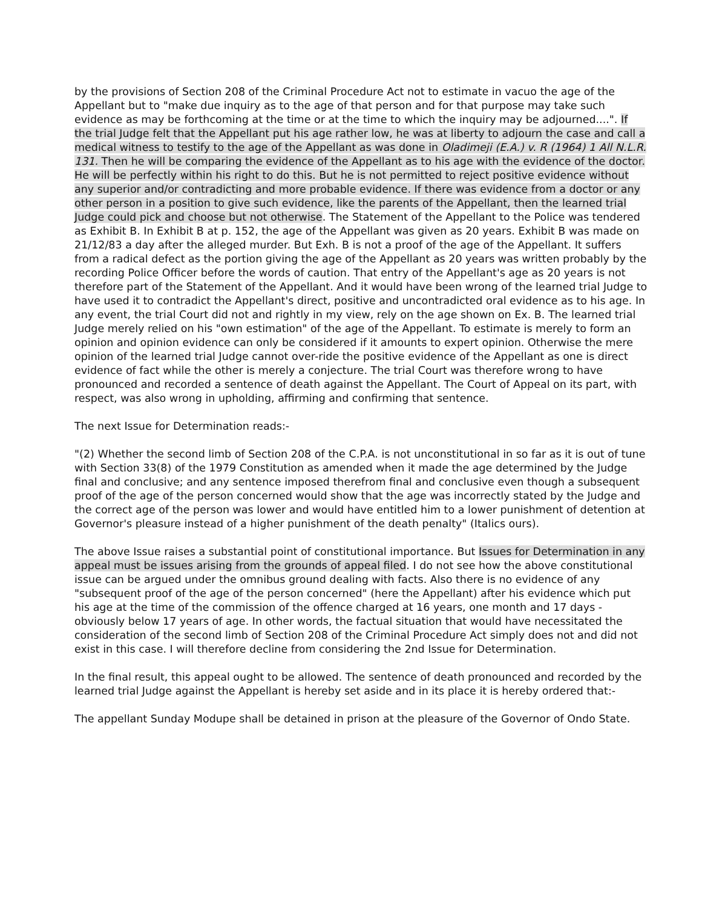by the provisions of Section 208 of the Criminal Procedure Act not to estimate in vacuo the age of the Appellant but to "make due inquiry as to the age of that person and for that purpose may take such evidence as may be forthcoming at the time or at the time to which the inquiry may be adjourned....". If the trial Judge felt that the Appellant put his age rather low, he was at liberty to adjourn the case and call a medical witness to testify to the age of the Appellant as was done in Oladimeji (E.A.) v. R (1964) 1 All N.L.R. 131. Then he will be comparing the evidence of the Appellant as to his age with the evidence of the doctor. He will be perfectly within his right to do this. But he is not permitted to reject positive evidence without any superior and/or contradicting and more probable evidence. If there was evidence from a doctor or any other person in a position to give such evidence, like the parents of the Appellant, then the learned trial Judge could pick and choose but not otherwise. The Statement of the Appellant to the Police was tendered as Exhibit B. In Exhibit B at p. 152, the age of the Appellant was given as 20 years. Exhibit B was made on 21/12/83 a day after the alleged murder. But Exh. B is not a proof of the age of the Appellant. It suffers from a radical defect as the portion giving the age of the Appellant as 20 years was written probably by the recording Police Officer before the words of caution. That entry of the Appellant's age as 20 years is not therefore part of the Statement of the Appellant. And it would have been wrong of the learned trial Judge to have used it to contradict the Appellant's direct, positive and uncontradicted oral evidence as to his age. In any event, the trial Court did not and rightly in my view, rely on the age shown on Ex. B. The learned trial Judge merely relied on his "own estimation" of the age of the Appellant. To estimate is merely to form an opinion and opinion evidence can only be considered if it amounts to expert opinion. Otherwise the mere opinion of the learned trial Judge cannot over-ride the positive evidence of the Appellant as one is direct evidence of fact while the other is merely a conjecture. The trial Court was therefore wrong to have pronounced and recorded a sentence of death against the Appellant. The Court of Appeal on its part, with respect, was also wrong in upholding, affirming and confirming that sentence.
The next Issue for Determination reads:-
"(2) Whether the second limb of Section 208 of the C.P.A. is not unconstitutional in so far as it is out of tune with Section 33(8) of the 1979 Constitution as amended when it made the age determined by the Judge final and conclusive; and any sentence imposed therefrom final and conclusive even though a subsequent proof of the age of the person concerned would show that the age was incorrectly stated by the Judge and the correct age of the person was lower and would have entitled him to a lower punishment of detention at Governor's pleasure instead of a higher punishment of the death penalty" (Italics ours).
The above Issue raises a substantial point of constitutional importance. But Issues for Determination in any appeal must be issues arising from the grounds of appeal filed. I do not see how the above constitutional issue can be argued under the omnibus ground dealing with facts. Also there is no evidence of any "subsequent proof of the age of the person concerned" (here the Appellant) after his evidence which put his age at the time of the commission of the offence charged at 16 years, one month and 17 days - obviously below 17 years of age. In other words, the factual situation that would have necessitated the consideration of the second limb of Section 208 of the Criminal Procedure Act simply does not and did not exist in this case. I will therefore decline from considering the 2nd Issue for Determination.
In the final result, this appeal ought to be allowed. The sentence of death pronounced and recorded by the learned trial Judge against the Appellant is hereby set aside and in its place it is hereby ordered that:-
The appellant Sunday Modupe shall be detained in prison at the pleasure of the Governor of Ondo State.